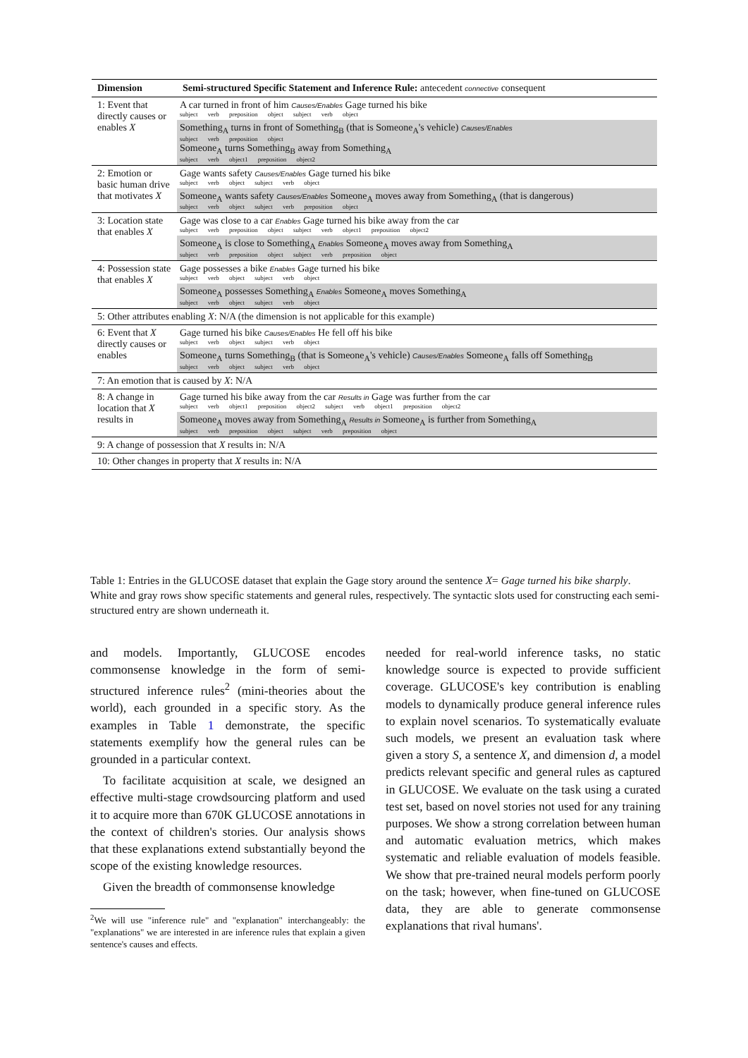| Dimension | Semi-structured Specific Statement and Inference Rule: antecedent connective consequent |
| --- | --- |
| 1: Event that directly causes or enables X | A car turned in front of him Causes/Enables Gage turned his bike subject verb preposition object subject verb object Something<sub>A</sub> turns in front of Something<sub>B</sub> (that is Someone<sub>A</sub>'s vehicle) Causes/Enables subject verb preposition object Someone<sub>A</sub> turns Something<sub>B</sub> away from Something<sub>A</sub> subject verb object1 preposition object2 |
| 2: Emotion or basic human drive that motivates X | Gage wants safety Causes/Enables Gage turned his bike subject verb object subject verb object Someone<sub>A</sub> wants safety Causes/Enables Someone<sub>A</sub> moves away from Something<sub>A</sub> (that is dangerous) subject verb object subject verb preposition object |
| 3: Location state that enables X | Gage was close to a car Enables Gage turned his bike away from the car subject verb preposition object subject verb object1 preposition object2 Someone<sub>A</sub> is close to Something<sub>A</sub> Enables Someone<sub>A</sub> moves away from Something<sub>A</sub> subject verb preposition object subject verb preposition object |
| 4: Possession state that enables X | Gage possesses a bike Enables Gage turned his bike subject verb object subject verb object Someone<sub>A</sub> possesses Something<sub>A</sub> Enables Someone<sub>A</sub> moves Something<sub>A</sub> subject verb object subject verb object |
| 5: Other attributes enabling X : N/A (the dimension is not applicable for this example) | |
| 6: Event that X directly causes or enables | Gage turned his bike Causes/Enables He fell off his bike subject verb object subject verb object Someone<sub>A</sub> turns Something<sub>B</sub> (that is Someone<sub>A</sub>'s vehicle) Causes/Enables Someone<sub>A</sub> falls off Something<sub>B</sub> subject verb object subject verb object |
| 7: An emotion that is caused by X : N/A | |
| 8: A change in location that X results in | Gage turned his bike away from the car Results in Gage was further from the car subject verb object1 preposition object2 subject verb object1 preposition object2 Someone<sub>A</sub> moves away from Something<sub>A</sub> Results in Someone<sub>A</sub> is further from Something<sub>A</sub> subject verb preposition object subject verb preposition object |
| 9: A change of possession that X results in: N/A | |
| 10: Other changes in property that X results in: N/A | |
Table 1: Entries in the GLUCOSE dataset that explain the Gage story around the sentence X= Gage turned his bike sharply. White and gray rows show specific statements and general rules, respectively. The syntactic slots used for constructing each semi-structured entry are shown underneath it.
and models. Importantly, GLUCOSE encodes commonsense knowledge in the form of semi-structured inference rules<sup>2</sup> (mini-theories about the world), each grounded in a specific story. As the examples in Table 1 demonstrate, the specific statements exemplify how the general rules can be grounded in a particular context.
To facilitate acquisition at scale, we designed an effective multi-stage crowdsourcing platform and used it to acquire more than 670K GLUCOSE annotations in the context of children's stories. Our analysis shows that these explanations extend substantially beyond the scope of the existing knowledge resources.
Given the breadth of commonsense knowledge
<sup>2</sup> We will use "inference rule" and "explanation" interchangeably: the "explanations" we are interested in are inference rules that explain a given sentence's causes and effects.
needed for real-world inference tasks, no static knowledge source is expected to provide sufficient coverage. GLUCOSE's key contribution is enabling models to dynamically produce general inference rules to explain novel scenarios. To systematically evaluate such models, we present an evaluation task where given a story S, a sentence X, and dimension d, a model predicts relevant specific and general rules as captured in GLUCOSE. We evaluate on the task using a curated test set, based on novel stories not used for any training purposes. We show a strong correlation between human and automatic evaluation metrics, which makes systematic and reliable evaluation of models feasible. We show that pre-trained neural models perform poorly on the task; however, when fine-tuned on GLUCOSE data, they are able to generate commonsense explanations that rival humans'.